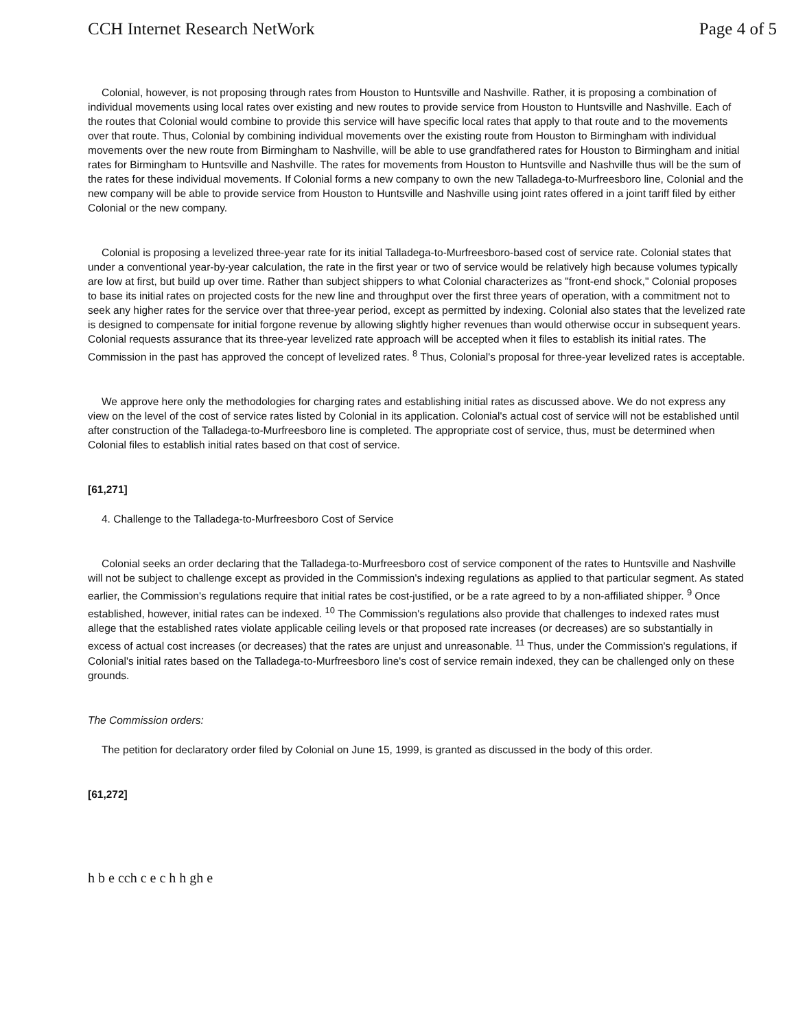CCH Internet Research NetWork Page 4 of 5
Colonial, however, is not proposing through rates from Houston to Huntsville and Nashville. Rather, it is proposing a combination of individual movements using local rates over existing and new routes to provide service from Houston to Huntsville and Nashville. Each of the routes that Colonial would combine to provide this service will have specific local rates that apply to that route and to the movements over that route. Thus, Colonial by combining individual movements over the existing route from Houston to Birmingham with individual movements over the new route from Birmingham to Nashville, will be able to use grandfathered rates for Houston to Birmingham and initial rates for Birmingham to Huntsville and Nashville. The rates for movements from Houston to Huntsville and Nashville thus will be the sum of the rates for these individual movements. If Colonial forms a new company to own the new Talladega-to-Murfreesboro line, Colonial and the new company will be able to provide service from Houston to Huntsville and Nashville using joint rates offered in a joint tariff filed by either Colonial or the new company.
Colonial is proposing a levelized three-year rate for its initial Talladega-to-Murfreesboro-based cost of service rate. Colonial states that under a conventional year-by-year calculation, the rate in the first year or two of service would be relatively high because volumes typically are low at first, but build up over time. Rather than subject shippers to what Colonial characterizes as "front-end shock," Colonial proposes to base its initial rates on projected costs for the new line and throughput over the first three years of operation, with a commitment not to seek any higher rates for the service over that three-year period, except as permitted by indexing. Colonial also states that the levelized rate is designed to compensate for initial forgone revenue by allowing slightly higher revenues than would otherwise occur in subsequent years. Colonial requests assurance that its three-year levelized rate approach will be accepted when it files to establish its initial rates. The Commission in the past has approved the concept of levelized rates. <sup>8</sup> Thus, Colonial's proposal for three-year levelized rates is acceptable.
We approve here only the methodologies for charging rates and establishing initial rates as discussed above. We do not express any view on the level of the cost of service rates listed by Colonial in its application. Colonial's actual cost of service will not be established until after construction of the Talladega-to-Murfreesboro line is completed. The appropriate cost of service, thus, must be determined when Colonial files to establish initial rates based on that cost of service.
[61,271]
4. Challenge to the Talladega-to-Murfreesboro Cost of Service
Colonial seeks an order declaring that the Talladega-to-Murfreesboro cost of service component of the rates to Huntsville and Nashville will not be subject to challenge except as provided in the Commission's indexing regulations as applied to that particular segment. As stated earlier, the Commission's regulations require that initial rates be cost-justified, or be a rate agreed to by a non-affiliated shipper. <sup>9</sup> Once established, however, initial rates can be indexed. <sup>10</sup> The Commission's regulations also provide that challenges to indexed rates must allege that the established rates violate applicable ceiling levels or that proposed rate increases (or decreases) are so substantially in excess of actual cost increases (or decreases) that the rates are unjust and unreasonable. <sup>11</sup> Thus, under the Commission's regulations, if Colonial's initial rates based on the Talladega-to-Murfreesboro line's cost of service remain indexed, they can be challenged only on these grounds.
The Commission orders:
The petition for declaratory order filed by Colonial on June 15, 1999, is granted as discussed in the body of this order.
[61,272]
h b e cch c e c h h gh e